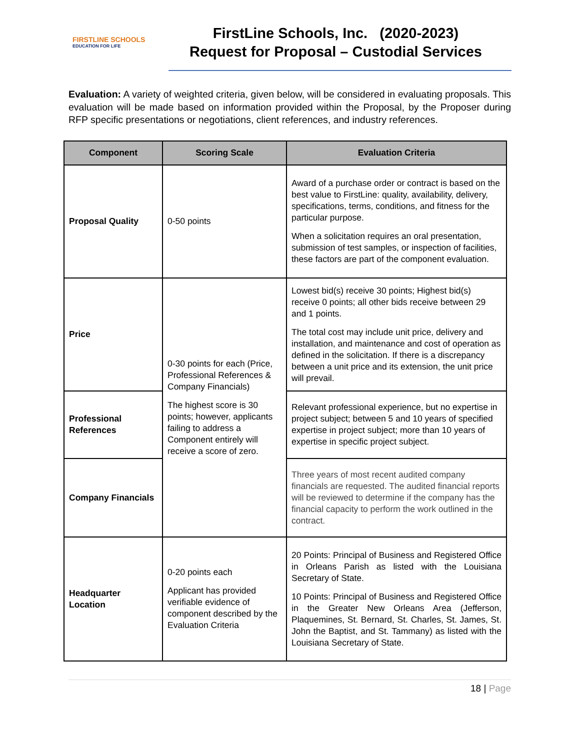FIRSTLINE SCHOOLS
EDUCATION FOR LIFE
FirstLine Schools, Inc. (2020-2023)
Request for Proposal – Custodial Services
Evaluation: A variety of weighted criteria, given below, will be considered in evaluating proposals. This evaluation will be made based on information provided within the Proposal, by the Proposer during RFP specific presentations or negotiations, client references, and industry references.
| Component | Scoring Scale | Evaluation Criteria |
| --- | --- | --- |
| Proposal Quality | 0-50 points | Award of a purchase order or contract is based on the best value to FirstLine: quality, availability, delivery, specifications, terms, conditions, and fitness for the particular purpose. When a solicitation requires an oral presentation, submission of test samples, or inspection of facilities, these factors are part of the component evaluation. |
| Price | 0-30 points for each (Price, Professional References & Company Financials) The highest score is 30 points; however, applicants failing to address a Component entirely will receive a score of zero. | Lowest bid(s) receive 30 points; Highest bid(s) receive 0 points; all other bids receive between 29 and 1 points. The total cost may include unit price, delivery and installation, and maintenance and cost of operation as defined in the solicitation. If there is a discrepancy between a unit price and its extension, the unit price will prevail. |
| Professional References | | Relevant professional experience, but no expertise in project subject; between 5 and 10 years of specified expertise in project subject; more than 10 years of expertise in specific project subject. |
| Company Financials | | Three years of most recent audited company financials are requested. The audited financial reports will be reviewed to determine if the company has the financial capacity to perform the work outlined in the contract. |
| Headquarter Location | 0-20 points each Applicant has provided verifiable evidence of component described by the Evaluation Criteria | 20 Points: Principal of Business and Registered Office in Orleans Parish as listed with the Louisiana Secretary of State. 10 Points: Principal of Business and Registered Office in the Greater New Orleans Area (Jefferson, Plaquemines, St. Bernard, St. Charles, St. James, St. John the Baptist, and St. Tammany) as listed with the Louisiana Secretary of State. |
18 | Page